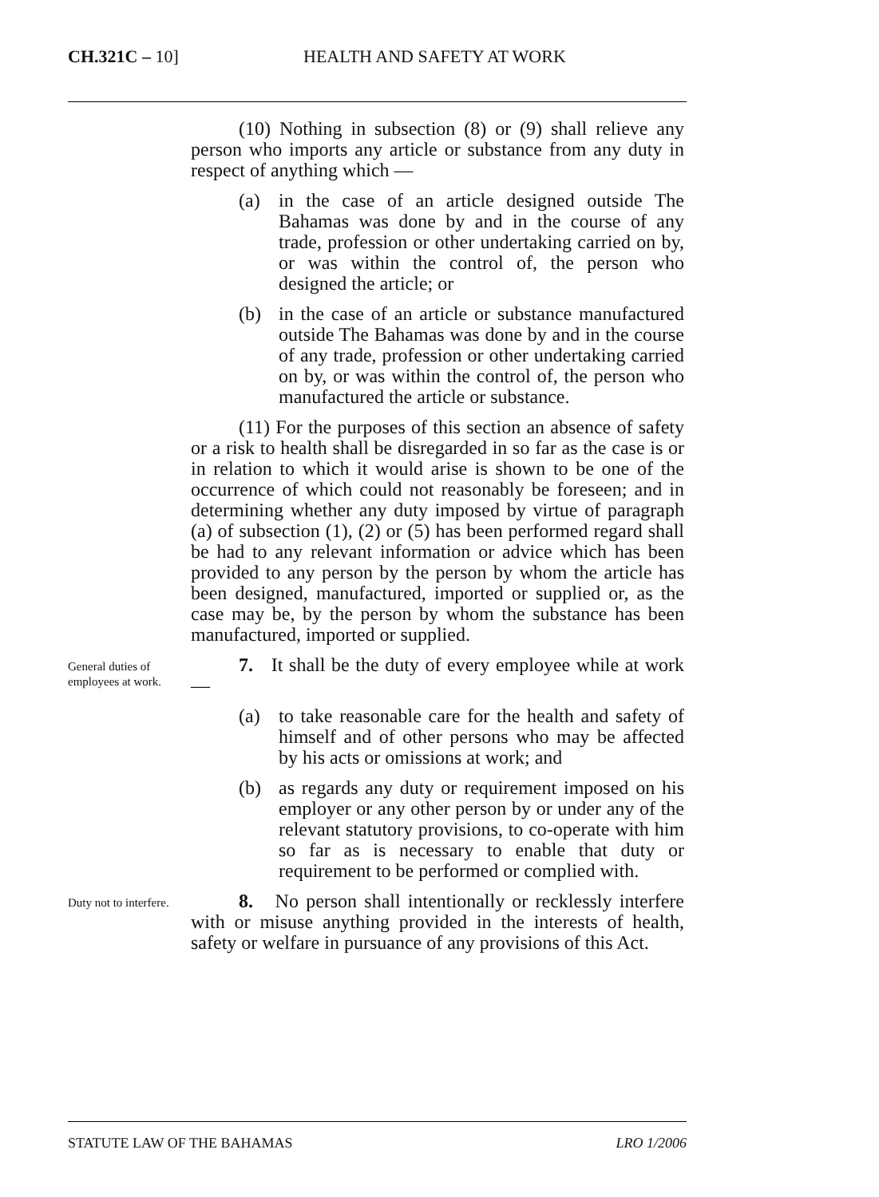CH.321C – 10] HEALTH AND SAFETY AT WORK
(10) Nothing in subsection (8) or (9) shall relieve any person who imports any article or substance from any duty in respect of anything which —
(a) in the case of an article designed outside The Bahamas was done by and in the course of any trade, profession or other undertaking carried on by, or was within the control of, the person who designed the article; or
(b) in the case of an article or substance manufactured outside The Bahamas was done by and in the course of any trade, profession or other undertaking carried on by, or was within the control of, the person who manufactured the article or substance.
(11) For the purposes of this section an absence of safety or a risk to health shall be disregarded in so far as the case is or in relation to which it would arise is shown to be one of the occurrence of which could not reasonably be foreseen; and in determining whether any duty imposed by virtue of paragraph (a) of subsection (1), (2) or (5) has been performed regard shall be had to any relevant information or advice which has been provided to any person by the person by whom the article has been designed, manufactured, imported or supplied or, as the case may be, by the person by whom the substance has been manufactured, imported or supplied.
General duties of employees at work.
7. It shall be the duty of every employee while at work —
(a) to take reasonable care for the health and safety of himself and of other persons who may be affected by his acts or omissions at work; and
(b) as regards any duty or requirement imposed on his employer or any other person by or under any of the relevant statutory provisions, to co-operate with him so far as is necessary to enable that duty or requirement to be performed or complied with.
Duty not to interfere.
8. No person shall intentionally or recklessly interfere with or misuse anything provided in the interests of health, safety or welfare in pursuance of any provisions of this Act.
STATUTE LAW OF THE BAHAMAS LRO 1/2006